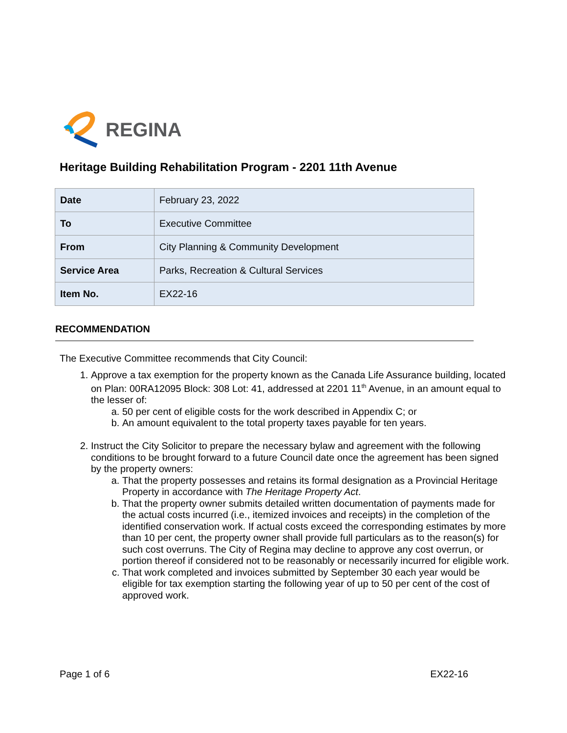REGINA
Heritage Building Rehabilitation Program - 2201 11th Avenue
| Date | February 23, 2022 |
| To | Executive Committee |
| From | City Planning & Community Development |
| Service Area | Parks, Recreation & Cultural Services |
| Item No. | EX22-16 |
RECOMMENDATION
The Executive Committee recommends that City Council:
1. Approve a tax exemption for the property known as the Canada Life Assurance building, located on Plan: 00RA12095 Block: 308 Lot: 41, addressed at 2201 11<sup>th</sup> Avenue, in an amount equal to the lesser of:
a. 50 per cent of eligible costs for the work described in Appendix C; or
b. An amount equivalent to the total property taxes payable for ten years.
2. Instruct the City Solicitor to prepare the necessary bylaw and agreement with the following conditions to be brought forward to a future Council date once the agreement has been signed by the property owners:
a. That the property possesses and retains its formal designation as a Provincial Heritage Property in accordance with The Heritage Property Act.
b. That the property owner submits detailed written documentation of payments made for the actual costs incurred (i.e., itemized invoices and receipts) in the completion of the identified conservation work. If actual costs exceed the corresponding estimates by more than 10 per cent, the property owner shall provide full particulars as to the reason(s) for such cost overruns. The City of Regina may decline to approve any cost overrun, or portion thereof if considered not to be reasonably or necessarily incurred for eligible work.
c. That work completed and invoices submitted by September 30 each year would be eligible for tax exemption starting the following year of up to 50 per cent of the cost of approved work.
Page 1 of 6 EX22-16